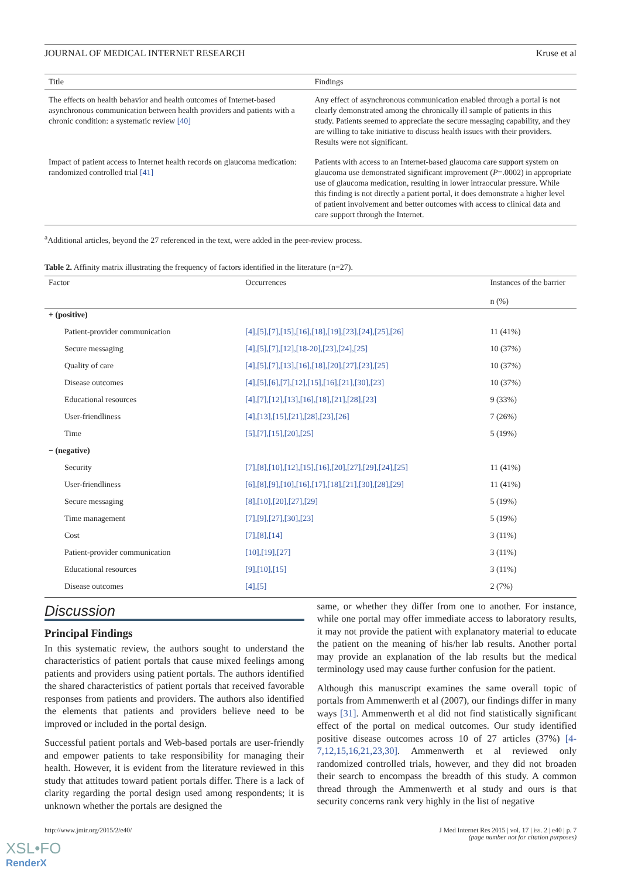JOURNAL OF MEDICAL INTERNET RESEARCH Kruse et al
| Title | Findings |
| --- | --- |
| The effects on health behavior and health outcomes of Internet-based asynchronous communication between health providers and patients with a chronic condition: a systematic review [40] | Any effect of asynchronous communication enabled through a portal is not clearly demonstrated among the chronically ill sample of patients in this study. Patients seemed to appreciate the secure messaging capability, and they are willing to take initiative to discuss health issues with their providers. Results were not significant. |
| Impact of patient access to Internet health records on glaucoma medication: randomized controlled trial [41] | Patients with access to an Internet-based glaucoma care support system on glaucoma use demonstrated significant improvement ( P =.0002) in appropriate use of glaucoma medication, resulting in lower intraocular pressure. While this finding is not directly a patient portal, it does demonstrate a higher level of patient involvement and better outcomes with access to clinical data and care support through the Internet. |
<sup>a</sup> Additional articles, beyond the 27 referenced in the text, were added in the peer-review process.
Table 2. Affinity matrix illustrating the frequency of factors identified in the literature (n=27).
| Factor | Occurrences | Instances of the barrier n (%) |
| --- | --- | --- |
| + (positive) | | |
| Patient-provider communication | [4],[5],[7],[15],[16],[18],[19],[23],[24],[25],[26] | 11 (41%) |
| Secure messaging | [4],[5],[7],[12],[18-20],[23],[24],[25] | 10 (37%) |
| Quality of care | [4],[5],[7],[13],[16],[18],[20],[27],[23],[25] | 10 (37%) |
| Disease outcomes | [4],[5],[6],[7],[12],[15],[16],[21],[30],[23] | 10 (37%) |
| Educational resources | [4],[7],[12],[13],[16],[18],[21],[28],[23] | 9 (33%) |
| User-friendliness | [4],[13],[15],[21],[28],[23],[26] | 7 (26%) |
| Time | [5],[7],[15],[20],[25] | 5 (19%) |
| − (negative) | | |
| Security | [7],[8],[10],[12],[15],[16],[20],[27],[29],[24],[25] | 11 (41%) |
| User-friendliness | [6],[8],[9],[10],[16],[17],[18],[21],[30],[28],[29] | 11 (41%) |
| Secure messaging | [8],[10],[20],[27],[29] | 5 (19%) |
| Time management | [7],[9],[27],[30],[23] | 5 (19%) |
| Cost | [7],[8],[14] | 3 (11%) |
| Patient-provider communication | [10],[19],[27] | 3 (11%) |
| Educational resources | [9],[10],[15] | 3 (11%) |
| Disease outcomes | [4],[5] | 2 (7%) |
Discussion
Principal Findings
In this systematic review, the authors sought to understand the characteristics of patient portals that cause mixed feelings among patients and providers using patient portals. The authors identified the shared characteristics of patient portals that received favorable responses from patients and providers. The authors also identified the elements that patients and providers believe need to be improved or included in the portal design.
Successful patient portals and Web-based portals are user-friendly and empower patients to take responsibility for managing their health. However, it is evident from the literature reviewed in this study that attitudes toward patient portals differ. There is a lack of clarity regarding the portal design used among respondents; it is unknown whether the portals are designed the
same, or whether they differ from one to another. For instance, while one portal may offer immediate access to laboratory results, it may not provide the patient with explanatory material to educate the patient on the meaning of his/her lab results. Another portal may provide an explanation of the lab results but the medical terminology used may cause further confusion for the patient.
Although this manuscript examines the same overall topic of portals from Ammenwerth et al (2007), our findings differ in many ways [31]. Ammenwerth et al did not find statistically significant effect of the portal on medical outcomes. Our study identified positive disease outcomes across 10 of 27 articles (37%) [4-7,12,15,16,21,23,30]. Ammenwerth et al reviewed only randomized controlled trials, however, and they did not broaden their search to encompass the breadth of this study. A common thread through the Ammenwerth et al study and ours is that security concerns rank very highly in the list of negative
http://www.jmir.org/2015/2/e40/ J Med Internet Res 2015 | vol. 17 | iss. 2 | e40 | p. 7
(page number not for citation purposes)
XSL•FO
RenderX